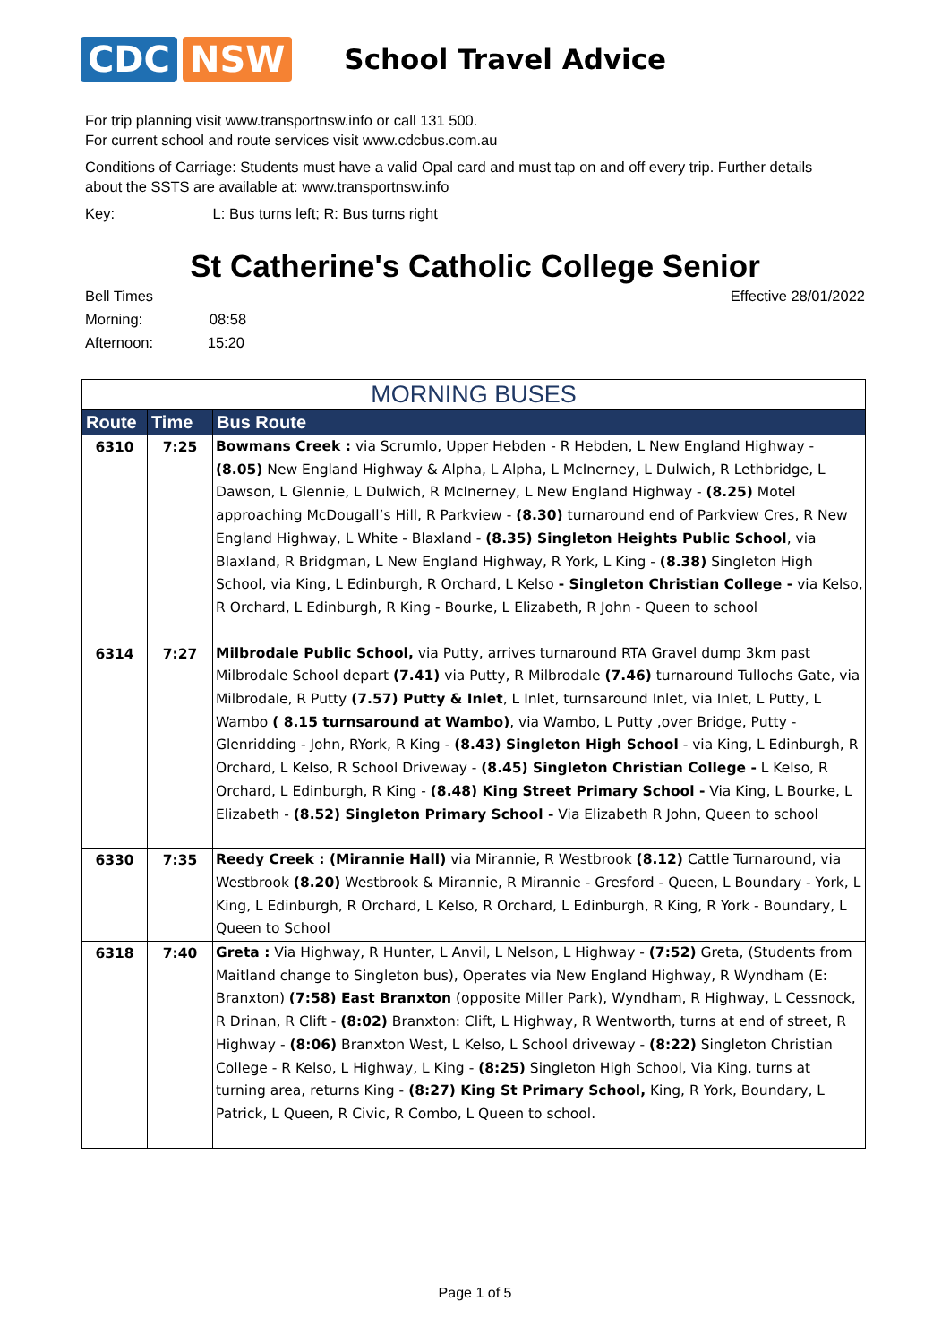CDC NSW
School Travel Advice
For trip planning visit www.transportnsw.info or call 131 500.
For current school and route services visit www.cdcbus.com.au
Conditions of Carriage: Students must have a valid Opal card and must tap on and off every trip. Further details about the SSTS are available at: www.transportnsw.info
Key: L: Bus turns left; R: Bus turns right
St Catherine's Catholic College Senior
Bell Times
Morning: 08:58
Afternoon: 15:20
Effective 28/01/2022
| MORNING BUSES | | |
| --- | --- | --- |
| Route | Time | Bus Route |
| 6310 | 7:25 | Bowmans Creek : via Scrumlo, Upper Hebden - R Hebden, L New England Highway - (8.05) New England Highway & Alpha, L Alpha, L McInerney, L Dulwich, R Lethbridge, L Dawson, L Glennie, L Dulwich, R McInerney, L New England Highway - (8.25) Motel approaching McDougall’s Hill, R Parkview - (8.30) turnaround end of Parkview Cres, R New England Highway, L White - Blaxland - (8.35) Singleton Heights Public School , via Blaxland, R Bridgman, L New England Highway, R York, L King - (8.38) Singleton High School, via King, L Edinburgh, R Orchard, L Kelso - Singleton Christian College - via Kelso, R Orchard, L Edinburgh, R King - Bourke, L Elizabeth, R John - Queen to school |
| 6314 | 7:27 | Milbrodale Public School, via Putty, arrives turnaround RTA Gravel dump 3km past Milbrodale School depart (7.41) via Putty, R Milbrodale (7.46) turnaround Tullochs Gate, via Milbrodale, R Putty (7.57) Putty & Inlet , L Inlet, turnsaround Inlet, via Inlet, L Putty, L Wambo ( 8.15 turnsaround at Wambo) , via Wambo, L Putty ,over Bridge, Putty - Glenridding - John, RYork, R King - (8.43) Singleton High School - via King, L Edinburgh, R Orchard, L Kelso, R School Driveway - (8.45) Singleton Christian College - L Kelso, R Orchard, L Edinburgh, R King - (8.48) King Street Primary School - Via King, L Bourke, L Elizabeth - (8.52) Singleton Primary School - Via Elizabeth R John, Queen to school |
| 6330 | 7:35 | Reedy Creek : (Mirannie Hall) via Mirannie, R Westbrook (8.12) Cattle Turnaround, via Westbrook (8.20) Westbrook & Mirannie, R Mirannie - Gresford - Queen, L Boundary - York, L King, L Edinburgh, R Orchard, L Kelso, R Orchard, L Edinburgh, R King, R York - Boundary, L Queen to School |
| 6318 | 7:40 | Greta : Via Highway, R Hunter, L Anvil, L Nelson, L Highway - (7:52) Greta, (Students from Maitland change to Singleton bus), Operates via New England Highway, R Wyndham (E: Branxton) (7:58) East Branxton (opposite Miller Park), Wyndham, R Highway, L Cessnock, R Drinan, R Clift - (8:02) Branxton: Clift, L Highway, R Wentworth, turns at end of street, R Highway - (8:06) Branxton West, L Kelso, L School driveway - (8:22) Singleton Christian College - R Kelso, L Highway, L King - (8:25) Singleton High School, Via King, turns at turning area, returns King - (8:27) King St Primary School, King, R York, Boundary, L Patrick, L Queen, R Civic, R Combo, L Queen to school. |
Page 1 of 5